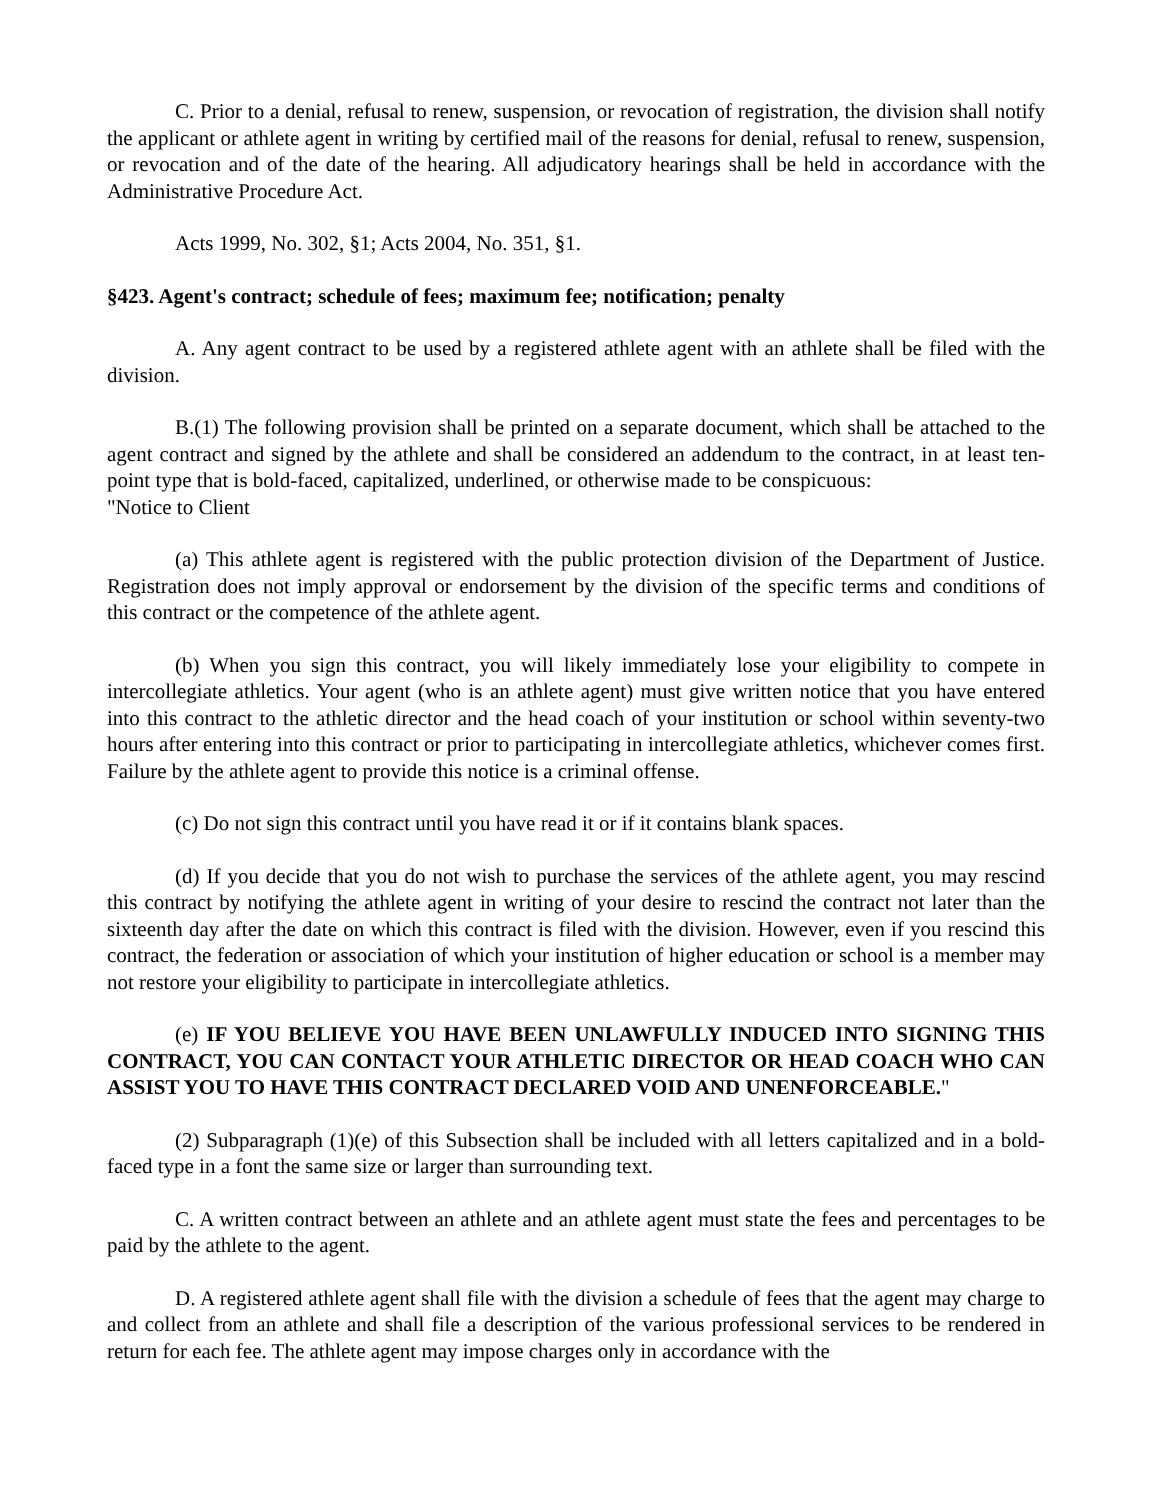C. Prior to a denial, refusal to renew, suspension, or revocation of registration, the division shall notify the applicant or athlete agent in writing by certified mail of the reasons for denial, refusal to renew, suspension, or revocation and of the date of the hearing. All adjudicatory hearings shall be held in accordance with the Administrative Procedure Act.
Acts 1999, No. 302, §1; Acts 2004, No. 351, §1.
§423. Agent's contract; schedule of fees; maximum fee; notification; penalty
A. Any agent contract to be used by a registered athlete agent with an athlete shall be filed with the division.
B.(1) The following provision shall be printed on a separate document, which shall be attached to the agent contract and signed by the athlete and shall be considered an addendum to the contract, in at least ten-point type that is bold-faced, capitalized, underlined, or otherwise made to be conspicuous:
"Notice to Client
(a) This athlete agent is registered with the public protection division of the Department of Justice. Registration does not imply approval or endorsement by the division of the specific terms and conditions of this contract or the competence of the athlete agent.
(b) When you sign this contract, you will likely immediately lose your eligibility to compete in intercollegiate athletics. Your agent (who is an athlete agent) must give written notice that you have entered into this contract to the athletic director and the head coach of your institution or school within seventy-two hours after entering into this contract or prior to participating in intercollegiate athletics, whichever comes first. Failure by the athlete agent to provide this notice is a criminal offense.
(c) Do not sign this contract until you have read it or if it contains blank spaces.
(d) If you decide that you do not wish to purchase the services of the athlete agent, you may rescind this contract by notifying the athlete agent in writing of your desire to rescind the contract not later than the sixteenth day after the date on which this contract is filed with the division. However, even if you rescind this contract, the federation or association of which your institution of higher education or school is a member may not restore your eligibility to participate in intercollegiate athletics.
(e) IF YOU BELIEVE YOU HAVE BEEN UNLAWFULLY INDUCED INTO SIGNING THIS CONTRACT, YOU CAN CONTACT YOUR ATHLETIC DIRECTOR OR HEAD COACH WHO CAN ASSIST YOU TO HAVE THIS CONTRACT DECLARED VOID AND UNENFORCEABLE."
(2) Subparagraph (1)(e) of this Subsection shall be included with all letters capitalized and in a bold-faced type in a font the same size or larger than surrounding text.
C. A written contract between an athlete and an athlete agent must state the fees and percentages to be paid by the athlete to the agent.
D. A registered athlete agent shall file with the division a schedule of fees that the agent may charge to and collect from an athlete and shall file a description of the various professional services to be rendered in return for each fee. The athlete agent may impose charges only in accordance with the